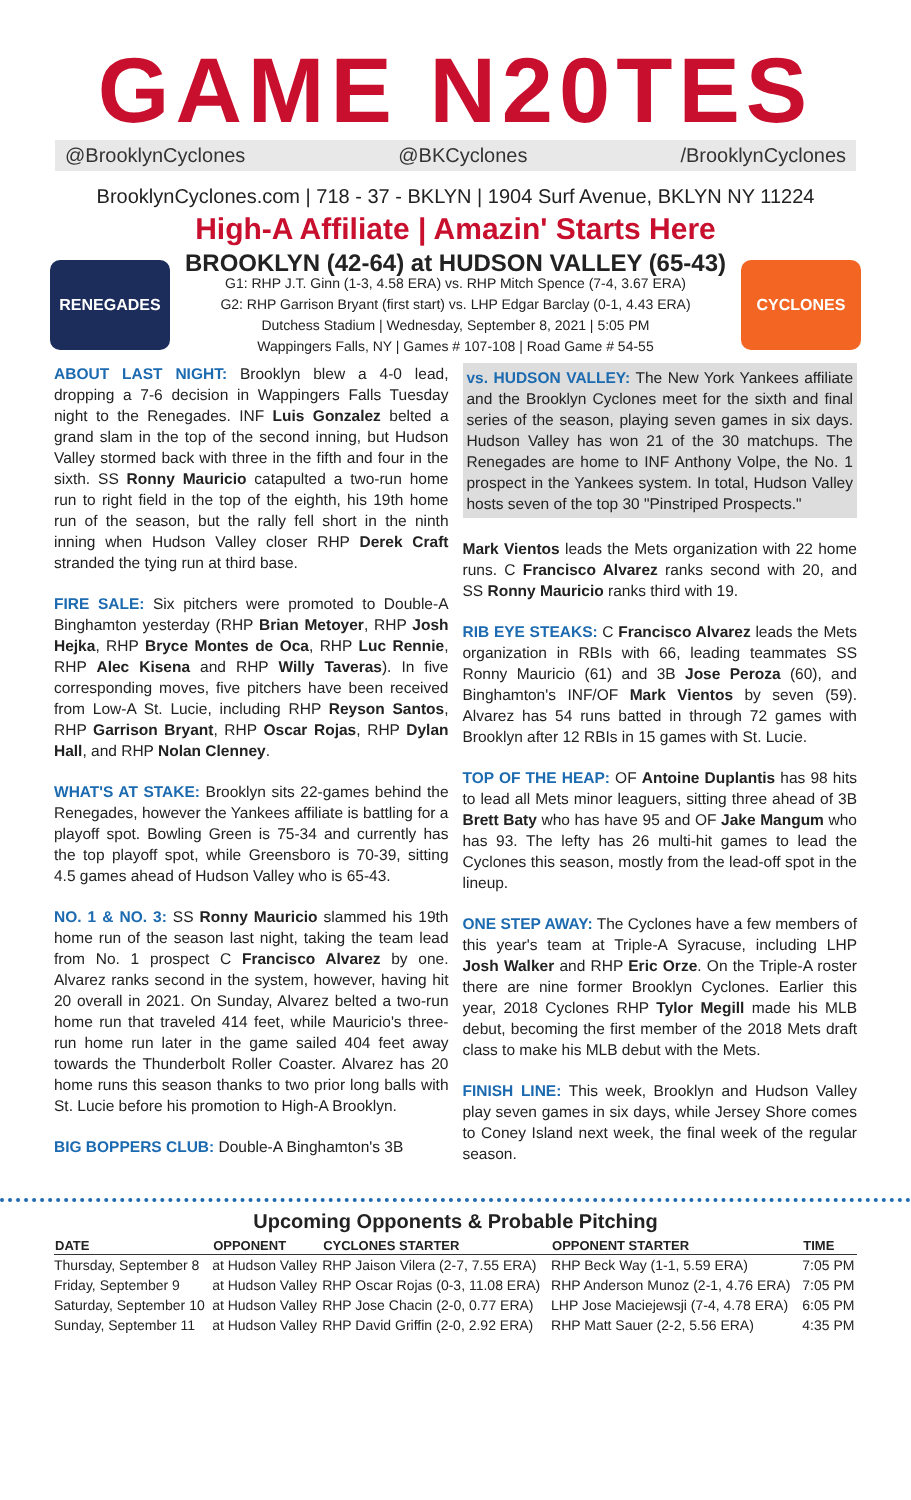GAME N20TES
@BrooklynCyclones @BKCyclones /BrooklynCyclones
BrooklynCyclones.com | 718 - 37 - BKLYN | 1904 Surf Avenue, BKLYN NY 11224
High-A Affiliate | Amazin' Starts Here
RENEGADES
BROOKLYN (42-64) at HUDSON VALLEY (65-43)
G1: RHP J.T. Ginn (1-3, 4.58 ERA) vs. RHP Mitch Spence (7-4, 3.67 ERA)
G2: RHP Garrison Bryant (first start) vs. LHP Edgar Barclay (0-1, 4.43 ERA)
Dutchess Stadium | Wednesday, September 8, 2021 | 5:05 PM
Wappingers Falls, NY | Games # 107-108 | Road Game # 54-55
CYCLONES
ABOUT LAST NIGHT: Brooklyn blew a 4-0 lead, dropping a 7-6 decision in Wappingers Falls Tuesday night to the Renegades. INF Luis Gonzalez belted a grand slam in the top of the second inning, but Hudson Valley stormed back with three in the fifth and four in the sixth. SS Ronny Mauricio catapulted a two-run home run to right field in the top of the eighth, his 19th home run of the season, but the rally fell short in the ninth inning when Hudson Valley closer RHP Derek Craft stranded the tying run at third base.
FIRE SALE: Six pitchers were promoted to Double-A Binghamton yesterday (RHP Brian Metoyer, RHP Josh Hejka, RHP Bryce Montes de Oca, RHP Luc Rennie, RHP Alec Kisena and RHP Willy Taveras). In five corresponding moves, five pitchers have been received from Low-A St. Lucie, including RHP Reyson Santos, RHP Garrison Bryant, RHP Oscar Rojas, RHP Dylan Hall, and RHP Nolan Clenney.
WHAT'S AT STAKE: Brooklyn sits 22-games behind the Renegades, however the Yankees affiliate is battling for a playoff spot. Bowling Green is 75-34 and currently has the top playoff spot, while Greensboro is 70-39, sitting 4.5 games ahead of Hudson Valley who is 65-43.
NO. 1 & NO. 3: SS Ronny Mauricio slammed his 19th home run of the season last night, taking the team lead from No. 1 prospect C Francisco Alvarez by one. Alvarez ranks second in the system, however, having hit 20 overall in 2021. On Sunday, Alvarez belted a two-run home run that traveled 414 feet, while Mauricio's three-run home run later in the game sailed 404 feet away towards the Thunderbolt Roller Coaster. Alvarez has 20 home runs this season thanks to two prior long balls with St. Lucie before his promotion to High-A Brooklyn.
BIG BOPPERS CLUB: Double-A Binghamton's 3B
vs. HUDSON VALLEY: The New York Yankees affiliate and the Brooklyn Cyclones meet for the sixth and final series of the season, playing seven games in six days. Hudson Valley has won 21 of the 30 matchups. The Renegades are home to INF Anthony Volpe, the No. 1 prospect in the Yankees system. In total, Hudson Valley hosts seven of the top 30 "Pinstriped Prospects."
Mark Vientos leads the Mets organization with 22 home runs. C Francisco Alvarez ranks second with 20, and SS Ronny Mauricio ranks third with 19.
RIB EYE STEAKS: C Francisco Alvarez leads the Mets organization in RBIs with 66, leading teammates SS Ronny Mauricio (61) and 3B Jose Peroza (60), and Binghamton's INF/OF Mark Vientos by seven (59). Alvarez has 54 runs batted in through 72 games with Brooklyn after 12 RBIs in 15 games with St. Lucie.
TOP OF THE HEAP: OF Antoine Duplantis has 98 hits to lead all Mets minor leaguers, sitting three ahead of 3B Brett Baty who has have 95 and OF Jake Mangum who has 93. The lefty has 26 multi-hit games to lead the Cyclones this season, mostly from the lead-off spot in the lineup.
ONE STEP AWAY: The Cyclones have a few members of this year's team at Triple-A Syracuse, including LHP Josh Walker and RHP Eric Orze. On the Triple-A roster there are nine former Brooklyn Cyclones. Earlier this year, 2018 Cyclones RHP Tylor Megill made his MLB debut, becoming the first member of the 2018 Mets draft class to make his MLB debut with the Mets.
FINISH LINE: This week, Brooklyn and Hudson Valley play seven games in six days, while Jersey Shore comes to Coney Island next week, the final week of the regular season.
Upcoming Opponents & Probable Pitching
| DATE | OPPONENT | CYCLONES STARTER | OPPONENT STARTER | TIME |
| --- | --- | --- | --- | --- |
| Thursday, September 8 | at Hudson Valley | RHP Jaison Vilera (2-7, 7.55 ERA) | RHP Beck Way (1-1, 5.59 ERA) | 7:05 PM |
| Friday, September 9 | at Hudson Valley | RHP Oscar Rojas (0-3, 11.08 ERA) | RHP Anderson Munoz (2-1, 4.76 ERA) | 7:05 PM |
| Saturday, September 10 | at Hudson Valley | RHP Jose Chacin (2-0, 0.77 ERA) | LHP Jose Maciejewsji (7-4, 4.78 ERA) | 6:05 PM |
| Sunday, September 11 | at Hudson Valley | RHP David Griffin (2-0, 2.92 ERA) | RHP Matt Sauer (2-2, 5.56 ERA) | 4:35 PM |